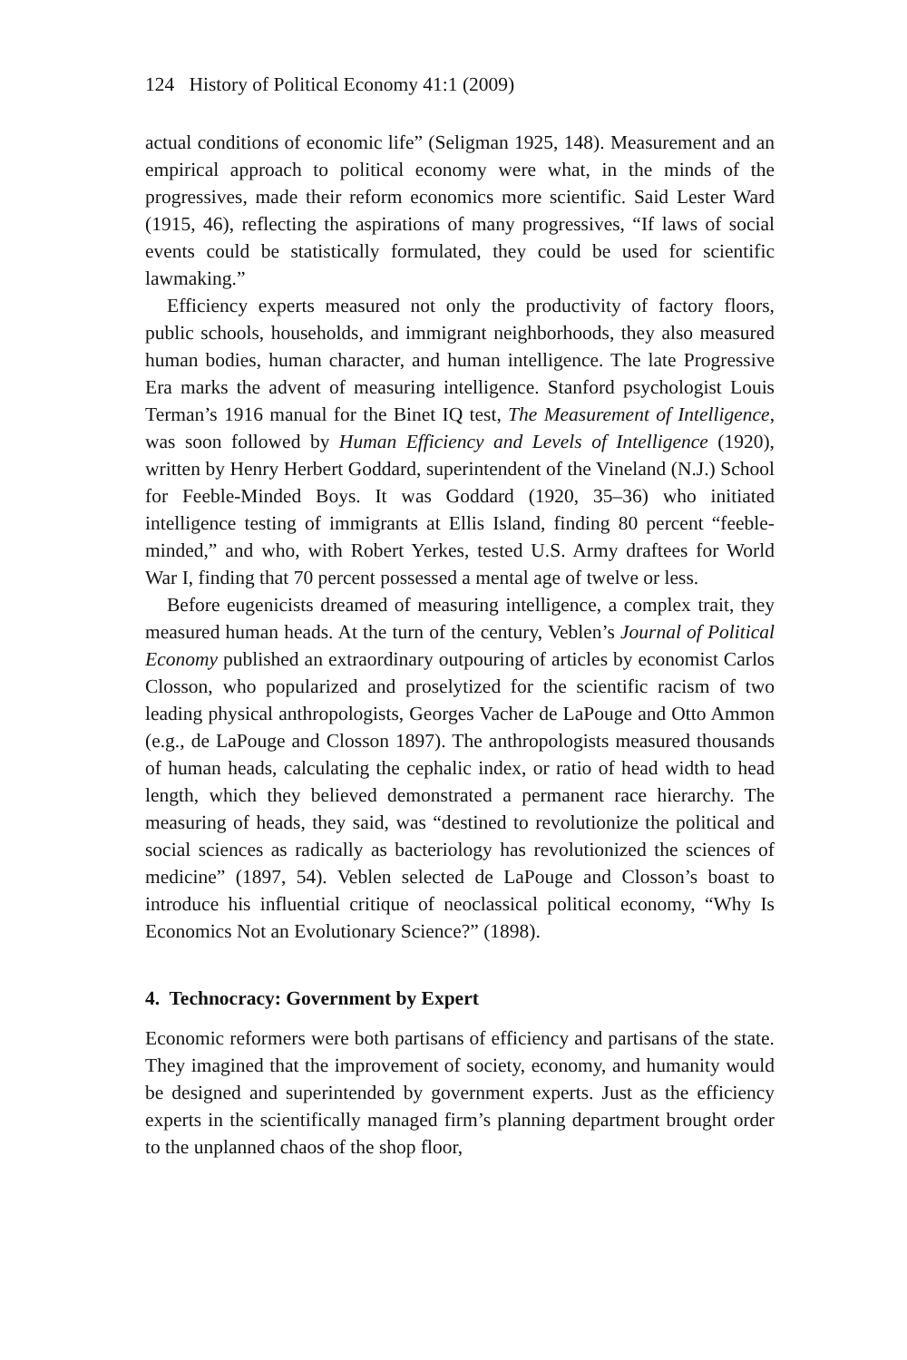124 History of Political Economy 41:1 (2009)
actual conditions of economic life” (Seligman 1925, 148). Measurement and an empirical approach to political economy were what, in the minds of the progressives, made their reform economics more scientific. Said Lester Ward (1915, 46), reflecting the aspirations of many progressives, “If laws of social events could be statistically formulated, they could be used for scientific lawmaking.”
Efficiency experts measured not only the productivity of factory floors, public schools, households, and immigrant neighborhoods, they also measured human bodies, human character, and human intelligence. The late Progressive Era marks the advent of measuring intelligence. Stanford psychologist Louis Terman’s 1916 manual for the Binet IQ test, The Measurement of Intelligence, was soon followed by Human Efficiency and Levels of Intelligence (1920), written by Henry Herbert Goddard, superintendent of the Vineland (N.J.) School for Feeble-Minded Boys. It was Goddard (1920, 35–36) who initiated intelligence testing of immigrants at Ellis Island, finding 80 percent “feeble-minded,” and who, with Robert Yerkes, tested U.S. Army draftees for World War I, finding that 70 percent possessed a mental age of twelve or less.
Before eugenicists dreamed of measuring intelligence, a complex trait, they measured human heads. At the turn of the century, Veblen’s Journal of Political Economy published an extraordinary outpouring of articles by economist Carlos Closson, who popularized and proselytized for the scientific racism of two leading physical anthropologists, Georges Vacher de LaPouge and Otto Ammon (e.g., de LaPouge and Closson 1897). The anthropologists measured thousands of human heads, calculating the cephalic index, or ratio of head width to head length, which they believed demonstrated a permanent race hierarchy. The measuring of heads, they said, was “destined to revolutionize the political and social sciences as radically as bacteriology has revolutionized the sciences of medicine” (1897, 54). Veblen selected de LaPouge and Closson’s boast to introduce his influential critique of neoclassical political economy, “Why Is Economics Not an Evolutionary Science?” (1898).
4. Technocracy: Government by Expert
Economic reformers were both partisans of efficiency and partisans of the state. They imagined that the improvement of society, economy, and humanity would be designed and superintended by government experts. Just as the efficiency experts in the scientifically managed firm’s planning department brought order to the unplanned chaos of the shop floor,